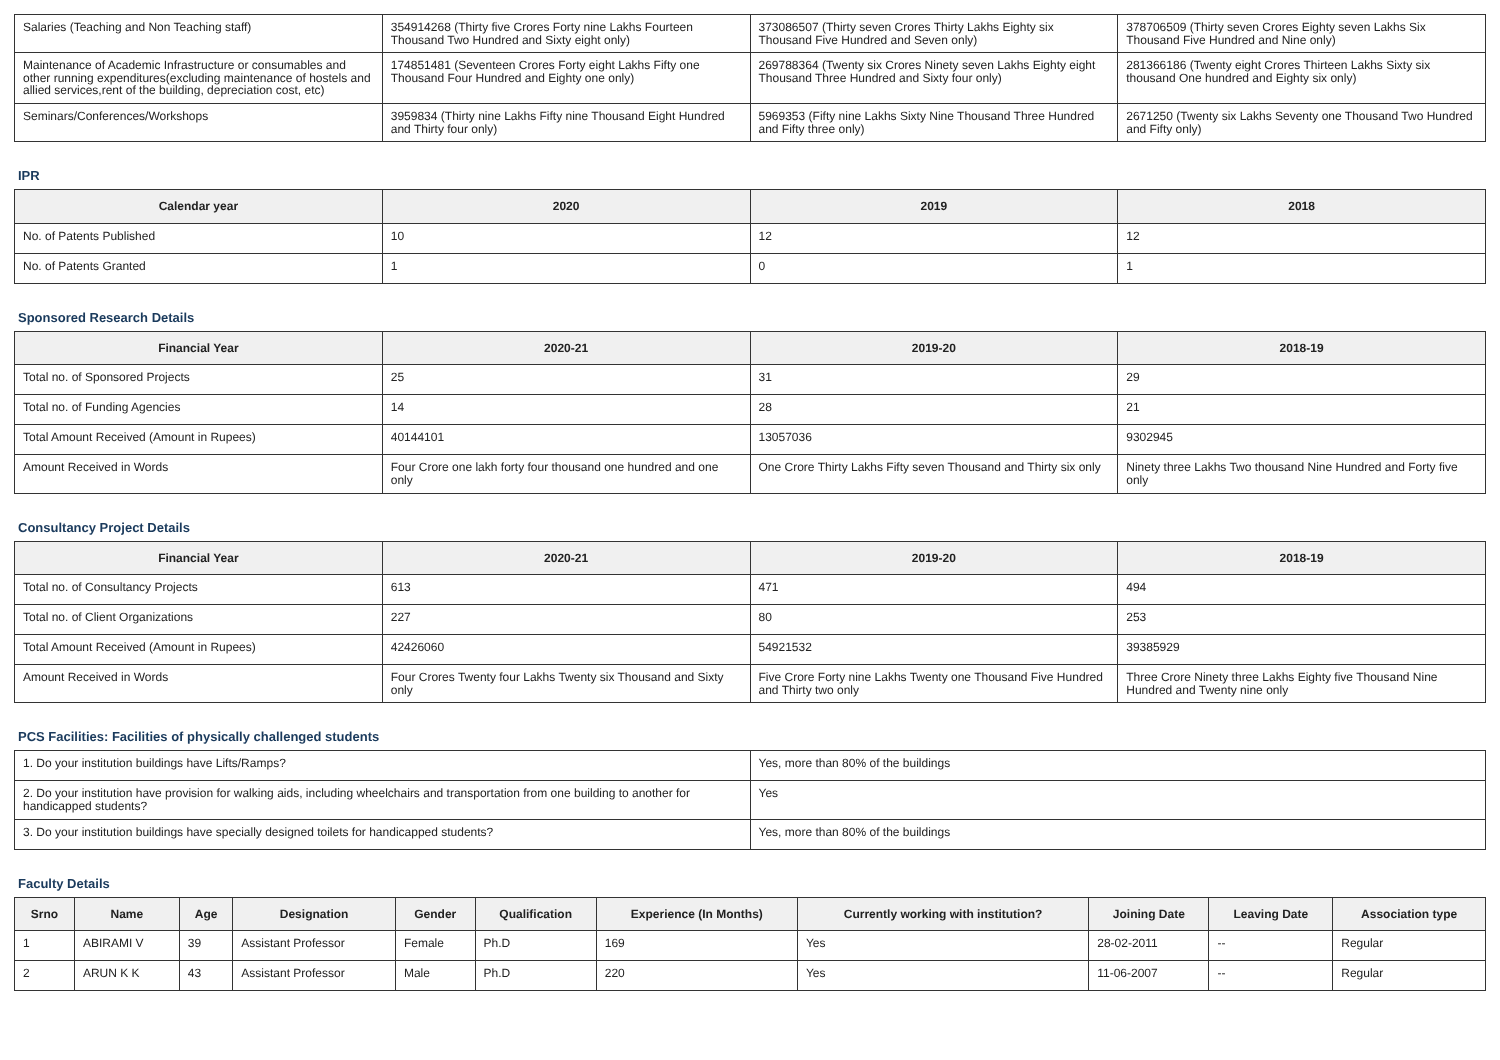| Salaries (Teaching and Non Teaching staff) | 354914268 (Thirty five Crores Forty nine Lakhs Fourteen Thousand Two Hundred and Sixty eight only) | 373086507 (Thirty seven Crores Thirty Lakhs Eighty six Thousand Five Hundred and Seven only) | 378706509 (Thirty seven Crores Eighty seven Lakhs Six Thousand Five Hundred and Nine only) |
| Maintenance of Academic Infrastructure or consumables and other running expenditures(excluding maintenance of hostels and allied services,rent of the building, depreciation cost, etc) | 174851481 (Seventeen Crores Forty eight Lakhs Fifty one Thousand Four Hundred and Eighty one only) | 269788364 (Twenty six Crores Ninety seven Lakhs Eighty eight Thousand Three Hundred and Sixty four only) | 281366186 (Twenty eight Crores Thirteen Lakhs Sixty six thousand One hundred and Eighty six only) |
| Seminars/Conferences/Workshops | 3959834 (Thirty nine Lakhs Fifty nine Thousand Eight Hundred and Thirty four only) | 5969353 (Fifty nine Lakhs Sixty Nine Thousand Three Hundred and Fifty three only) | 2671250 (Twenty six Lakhs Seventy one Thousand Two Hundred and Fifty only) |
IPR
| Calendar year | 2020 | 2019 | 2018 |
| --- | --- | --- | --- |
| No. of Patents Published | 10 | 12 | 12 |
| No. of Patents Granted | 1 | 0 | 1 |
Sponsored Research Details
| Financial Year | 2020-21 | 2019-20 | 2018-19 |
| --- | --- | --- | --- |
| Total no. of Sponsored Projects | 25 | 31 | 29 |
| Total no. of Funding Agencies | 14 | 28 | 21 |
| Total Amount Received (Amount in Rupees) | 40144101 | 13057036 | 9302945 |
| Amount Received in Words | Four Crore one lakh forty four thousand one hundred and one only | One Crore Thirty Lakhs Fifty seven Thousand and Thirty six only | Ninety three Lakhs Two thousand Nine Hundred and Forty five only |
Consultancy Project Details
| Financial Year | 2020-21 | 2019-20 | 2018-19 |
| --- | --- | --- | --- |
| Total no. of Consultancy Projects | 613 | 471 | 494 |
| Total no. of Client Organizations | 227 | 80 | 253 |
| Total Amount Received (Amount in Rupees) | 42426060 | 54921532 | 39385929 |
| Amount Received in Words | Four Crores Twenty four Lakhs Twenty six Thousand and Sixty only | Five Crore Forty nine Lakhs Twenty one Thousand Five Hundred and Thirty two only | Three Crore Ninety three Lakhs Eighty five Thousand Nine Hundred and Twenty nine only |
PCS Facilities: Facilities of physically challenged students
| 1. Do your institution buildings have Lifts/Ramps? | Yes, more than 80% of the buildings |
| 2. Do your institution have provision for walking aids, including wheelchairs and transportation from one building to another for handicapped students? | Yes |
| 3. Do your institution buildings have specially designed toilets for handicapped students? | Yes, more than 80% of the buildings |
Faculty Details
| Srno | Name | Age | Designation | Gender | Qualification | Experience (In Months) | Currently working with institution? | Joining Date | Leaving Date | Association type |
| --- | --- | --- | --- | --- | --- | --- | --- | --- | --- | --- |
| 1 | ABIRAMI V | 39 | Assistant Professor | Female | Ph.D | 169 | Yes | 28-02-2011 | -- | Regular |
| 2 | ARUN K K | 43 | Assistant Professor | Male | Ph.D | 220 | Yes | 11-06-2007 | -- | Regular |